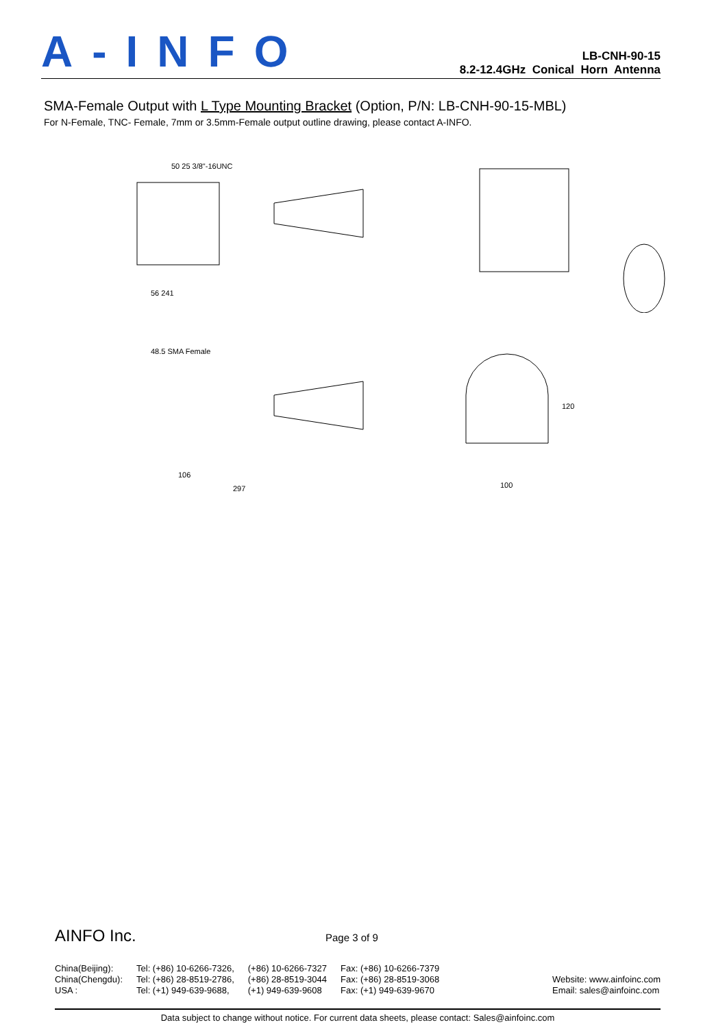A-INFO
LB-CNH-90-15
8.2-12.4GHz Conical Horn Antenna
SMA-Female Output with L Type Mounting Bracket (Option, P/N: LB-CNH-90-15-MBL)
For N-Female, TNC- Female, 7mm or 3.5mm-Female output outline drawing, please contact A-INFO.
50 25 3/8"-16UNC
56 241
48.5 SMA Female
106
297
100
120
AINFO Inc. Page 3 of 9
China(Beijing):
China(Chengdu):
USA :
Tel: (+86) 10-6266-7326,
Tel: (+86) 28-8519-2786,
Tel: (+1) 949-639-9688,
(+86) 10-6266-7327
(+86) 28-8519-3044
(+1) 949-639-9608
Fax: (+86) 10-6266-7379
Fax: (+86) 28-8519-3068
Fax: (+1) 949-639-9670
Website: www.ainfoinc.com
Email: sales@ainfoinc.com
Data subject to change without notice. For current data sheets, please contact: Sales@ainfoinc.com